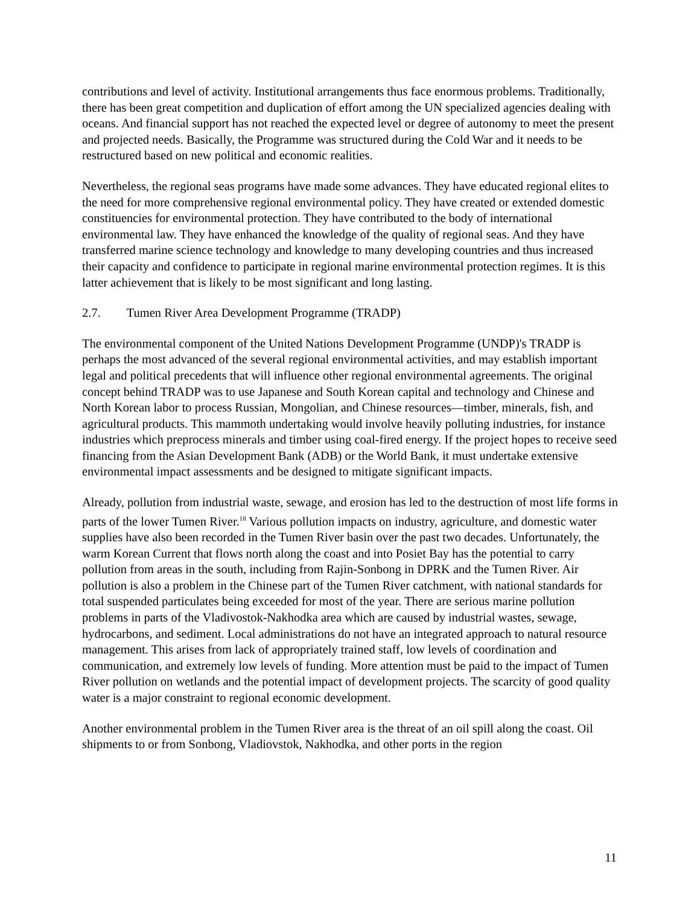contributions and level of activity. Institutional arrangements thus face enormous problems. Traditionally, there has been great competition and duplication of effort among the UN specialized agencies dealing with oceans. And financial support has not reached the expected level or degree of autonomy to meet the present and projected needs. Basically, the Programme was structured during the Cold War and it needs to be restructured based on new political and economic realities.
Nevertheless, the regional seas programs have made some advances. They have educated regional elites to the need for more comprehensive regional environmental policy. They have created or extended domestic constituencies for environmental protection. They have contributed to the body of international environmental law. They have enhanced the knowledge of the quality of regional seas. And they have transferred marine science technology and knowledge to many developing countries and thus increased their capacity and confidence to participate in regional marine environmental protection regimes. It is this latter achievement that is likely to be most significant and long lasting.
2.7. Tumen River Area Development Programme (TRADP)
The environmental component of the United Nations Development Programme (UNDP)'s TRADP is perhaps the most advanced of the several regional environmental activities, and may establish important legal and political precedents that will influence other regional environmental agreements. The original concept behind TRADP was to use Japanese and South Korean capital and technology and Chinese and North Korean labor to process Russian, Mongolian, and Chinese resources—timber, minerals, fish, and agricultural products. This mammoth undertaking would involve heavily polluting industries, for instance industries which preprocess minerals and timber using coal-fired energy. If the project hopes to receive seed financing from the Asian Development Bank (ADB) or the World Bank, it must undertake extensive environmental impact assessments and be designed to mitigate significant impacts.
Already, pollution from industrial waste, sewage, and erosion has led to the destruction of most life forms in parts of the lower Tumen River.<sup>18</sup> Various pollution impacts on industry, agriculture, and domestic water supplies have also been recorded in the Tumen River basin over the past two decades. Unfortunately, the warm Korean Current that flows north along the coast and into Posiet Bay has the potential to carry pollution from areas in the south, including from Rajin-Sonbong in DPRK and the Tumen River. Air pollution is also a problem in the Chinese part of the Tumen River catchment, with national standards for total suspended particulates being exceeded for most of the year. There are serious marine pollution problems in parts of the Vladivostok-Nakhodka area which are caused by industrial wastes, sewage, hydrocarbons, and sediment. Local administrations do not have an integrated approach to natural resource management. This arises from lack of appropriately trained staff, low levels of coordination and communication, and extremely low levels of funding. More attention must be paid to the impact of Tumen River pollution on wetlands and the potential impact of development projects. The scarcity of good quality water is a major constraint to regional economic development.
Another environmental problem in the Tumen River area is the threat of an oil spill along the coast. Oil shipments to or from Sonbong, Vladiovstok, Nakhodka, and other ports in the region
11